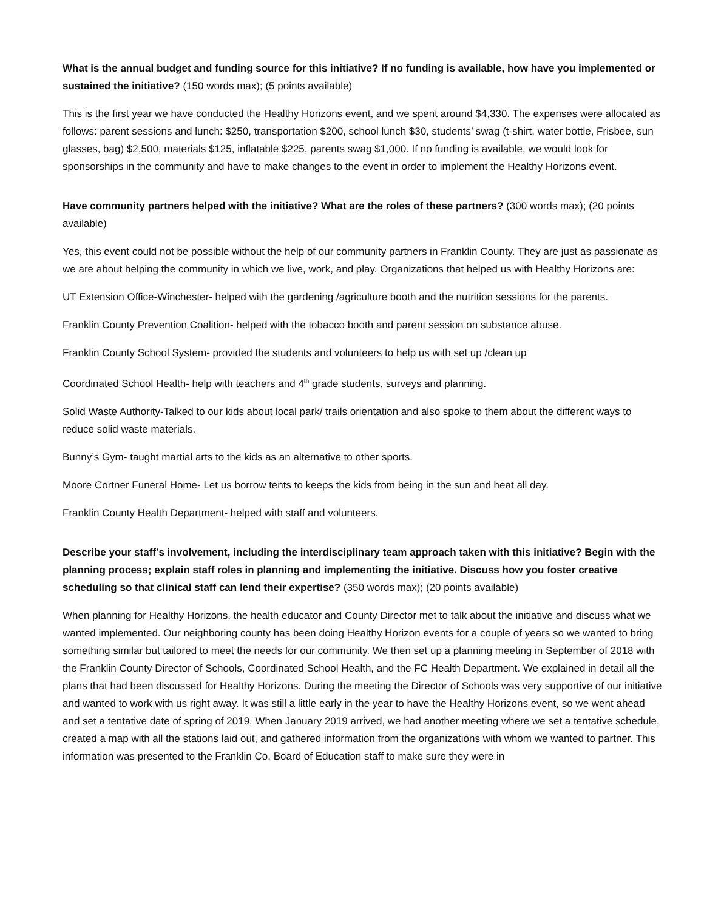What is the annual budget and funding source for this initiative? If no funding is available, how have you implemented or sustained the initiative? (150 words max); (5 points available)
This is the first year we have conducted the Healthy Horizons event, and we spent around $4,330. The expenses were allocated as follows: parent sessions and lunch: $250, transportation $200, school lunch $30, students’ swag (t-shirt, water bottle, Frisbee, sun glasses, bag) $2,500, materials $125, inflatable $225, parents swag $1,000. If no funding is available, we would look for sponsorships in the community and have to make changes to the event in order to implement the Healthy Horizons event.
Have community partners helped with the initiative? What are the roles of these partners? (300 words max); (20 points available)
Yes, this event could not be possible without the help of our community partners in Franklin County. They are just as passionate as we are about helping the community in which we live, work, and play. Organizations that helped us with Healthy Horizons are:
UT Extension Office-Winchester- helped with the gardening /agriculture booth and the nutrition sessions for the parents.
Franklin County Prevention Coalition- helped with the tobacco booth and parent session on substance abuse.
Franklin County School System- provided the students and volunteers to help us with set up /clean up
Coordinated School Health- help with teachers and 4<sup>th</sup> grade students, surveys and planning.
Solid Waste Authority-Talked to our kids about local park/ trails orientation and also spoke to them about the different ways to reduce solid waste materials.
Bunny’s Gym- taught martial arts to the kids as an alternative to other sports.
Moore Cortner Funeral Home- Let us borrow tents to keeps the kids from being in the sun and heat all day.
Franklin County Health Department- helped with staff and volunteers.
Describe your staff’s involvement, including the interdisciplinary team approach taken with this initiative? Begin with the planning process; explain staff roles in planning and implementing the initiative. Discuss how you foster creative scheduling so that clinical staff can lend their expertise? (350 words max); (20 points available)
When planning for Healthy Horizons, the health educator and County Director met to talk about the initiative and discuss what we wanted implemented. Our neighboring county has been doing Healthy Horizon events for a couple of years so we wanted to bring something similar but tailored to meet the needs for our community. We then set up a planning meeting in September of 2018 with the Franklin County Director of Schools, Coordinated School Health, and the FC Health Department. We explained in detail all the plans that had been discussed for Healthy Horizons. During the meeting the Director of Schools was very supportive of our initiative and wanted to work with us right away. It was still a little early in the year to have the Healthy Horizons event, so we went ahead and set a tentative date of spring of 2019. When January 2019 arrived, we had another meeting where we set a tentative schedule, created a map with all the stations laid out, and gathered information from the organizations with whom we wanted to partner. This information was presented to the Franklin Co. Board of Education staff to make sure they were in